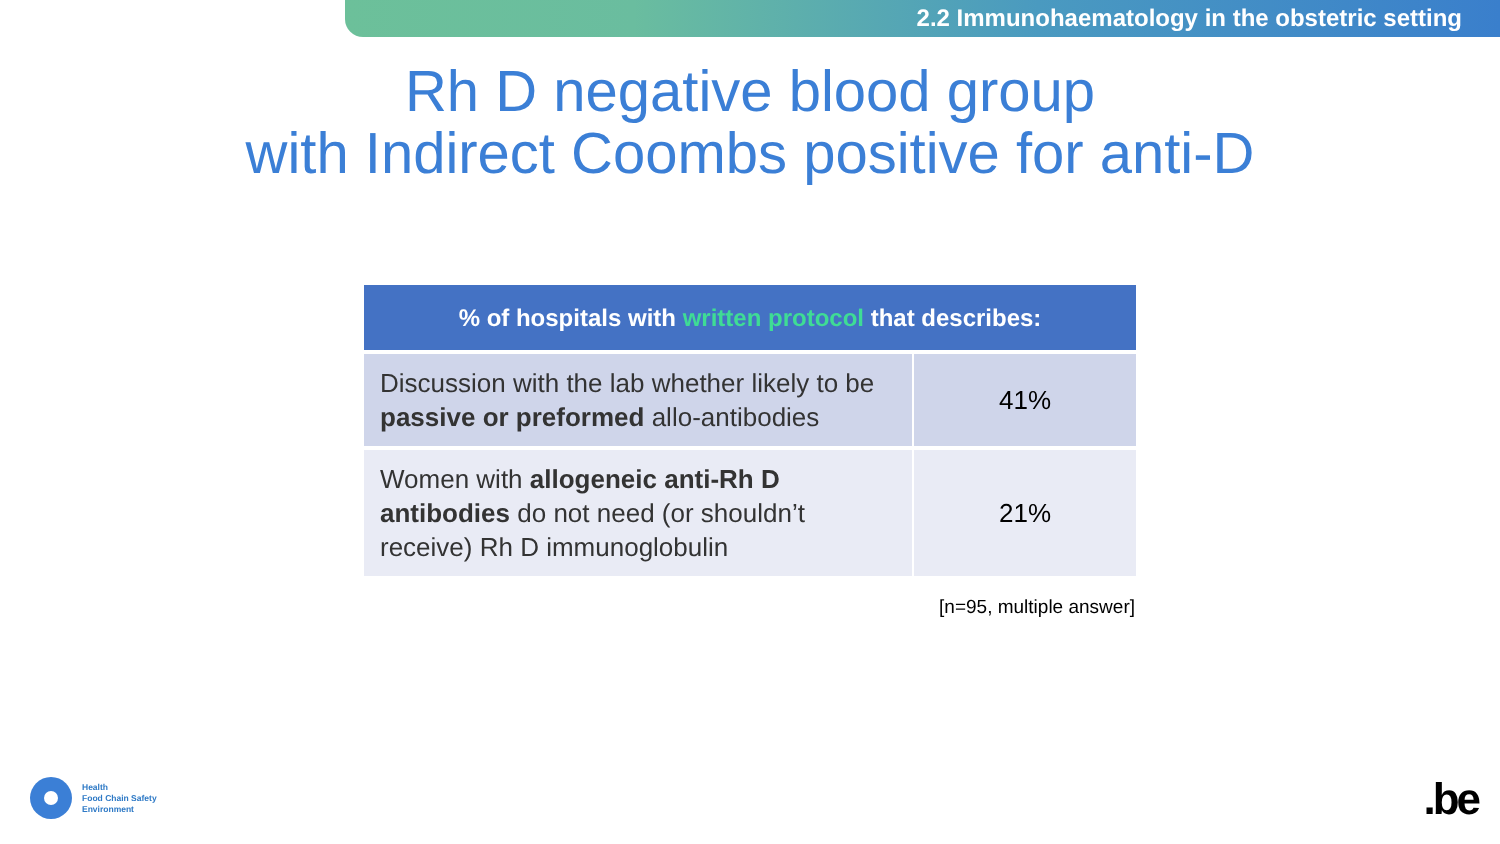2.2 Immunohaematology in the obstetric setting
Rh D negative blood group
with Indirect Coombs positive for anti-D
| % of hospitals with written protocol that describes: | |
| --- | --- |
| Discussion with the lab whether likely to be passive or preformed allo-antibodies | 41% |
| Women with allogeneic anti-Rh D antibodies do not need (or shouldn’t receive) Rh D immunoglobulin | 21% |
[n=95, multiple answer]
Health
Food Chain Safety
Environment
.be